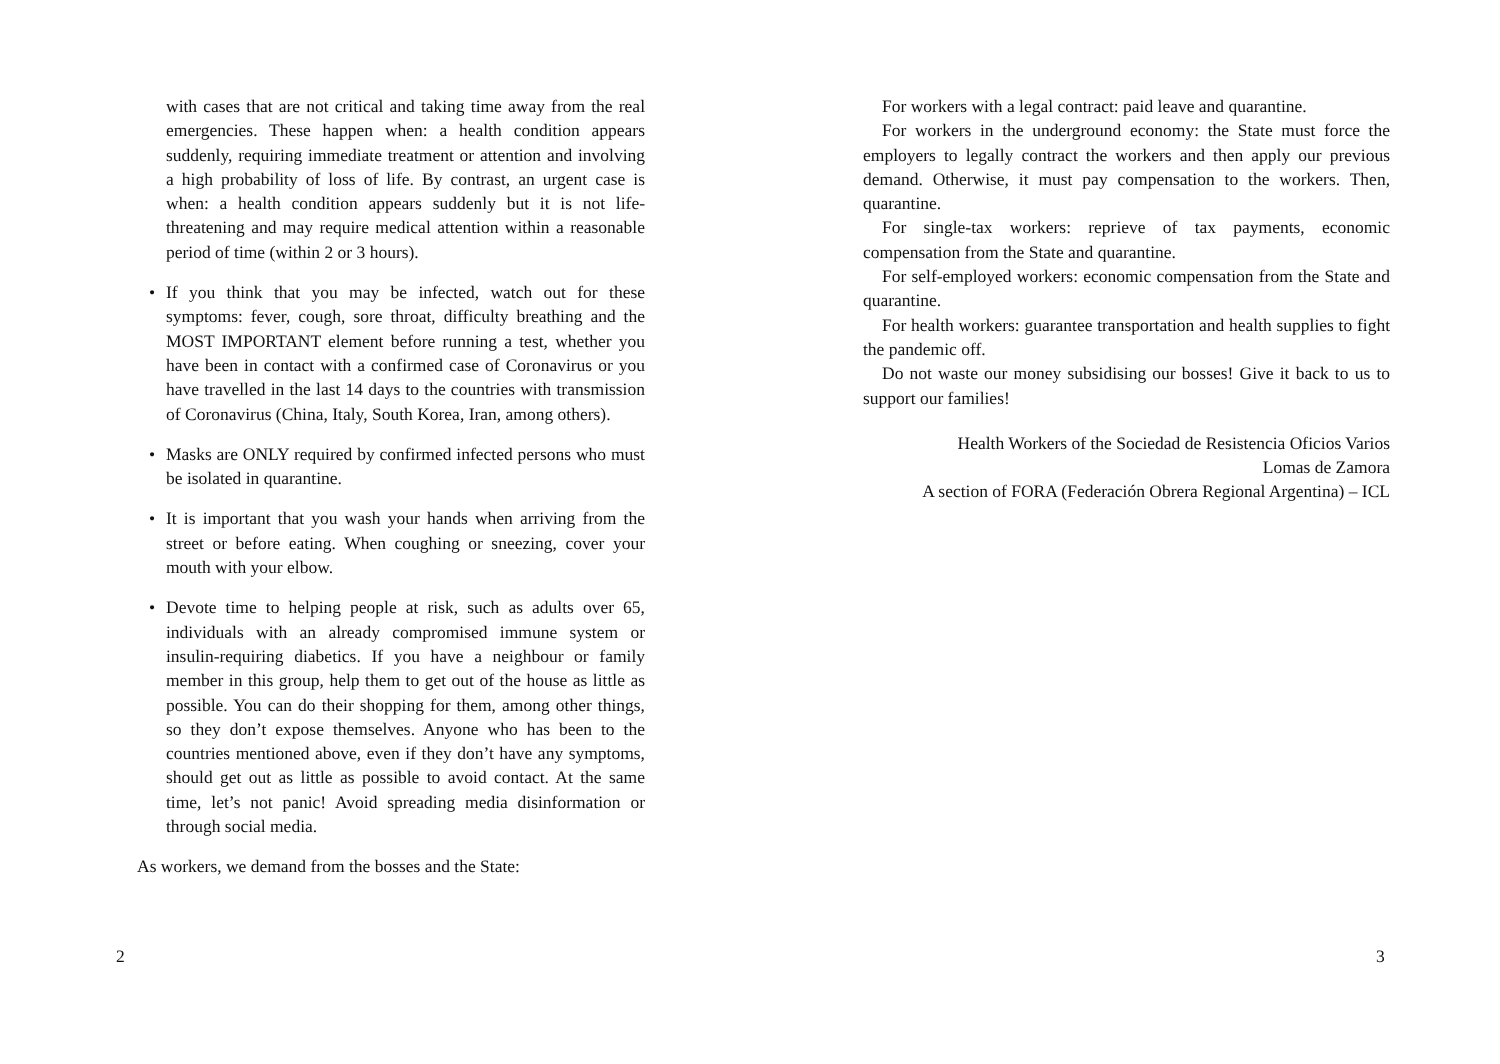with cases that are not critical and taking time away from the real emergencies. These happen when: a health condition appears suddenly, requiring immediate treatment or attention and involving a high probability of loss of life. By contrast, an urgent case is when: a health condition appears suddenly but it is not life-threatening and may require medical attention within a reasonable period of time (within 2 or 3 hours).
• If you think that you may be infected, watch out for these symptoms: fever, cough, sore throat, difficulty breathing and the MOST IMPORTANT element before running a test, whether you have been in contact with a confirmed case of Coronavirus or you have travelled in the last 14 days to the countries with transmission of Coronavirus (China, Italy, South Korea, Iran, among others).
• Masks are ONLY required by confirmed infected persons who must be isolated in quarantine.
• It is important that you wash your hands when arriving from the street or before eating. When coughing or sneezing, cover your mouth with your elbow.
• Devote time to helping people at risk, such as adults over 65, individuals with an already compromised immune system or insulin-requiring diabetics. If you have a neighbour or family member in this group, help them to get out of the house as little as possible. You can do their shopping for them, among other things, so they don’t expose themselves. Anyone who has been to the countries mentioned above, even if they don’t have any symptoms, should get out as little as possible to avoid contact. At the same time, let’s not panic! Avoid spreading media disinformation or through social media.
As workers, we demand from the bosses and the State:
2
For workers with a legal contract: paid leave and quarantine.
For workers in the underground economy: the State must force the employers to legally contract the workers and then apply our previous demand. Otherwise, it must pay compensation to the workers. Then, quarantine.
For single-tax workers: reprieve of tax payments, economic compensation from the State and quarantine.
For self-employed workers: economic compensation from the State and quarantine.
For health workers: guarantee transportation and health supplies to fight the pandemic off.
Do not waste our money subsidising our bosses! Give it back to us to support our families!
Health Workers of the Sociedad de Resistencia Oficios Varios
Lomas de Zamora
A section of FORA (Federación Obrera Regional Argentina) – ICL
3